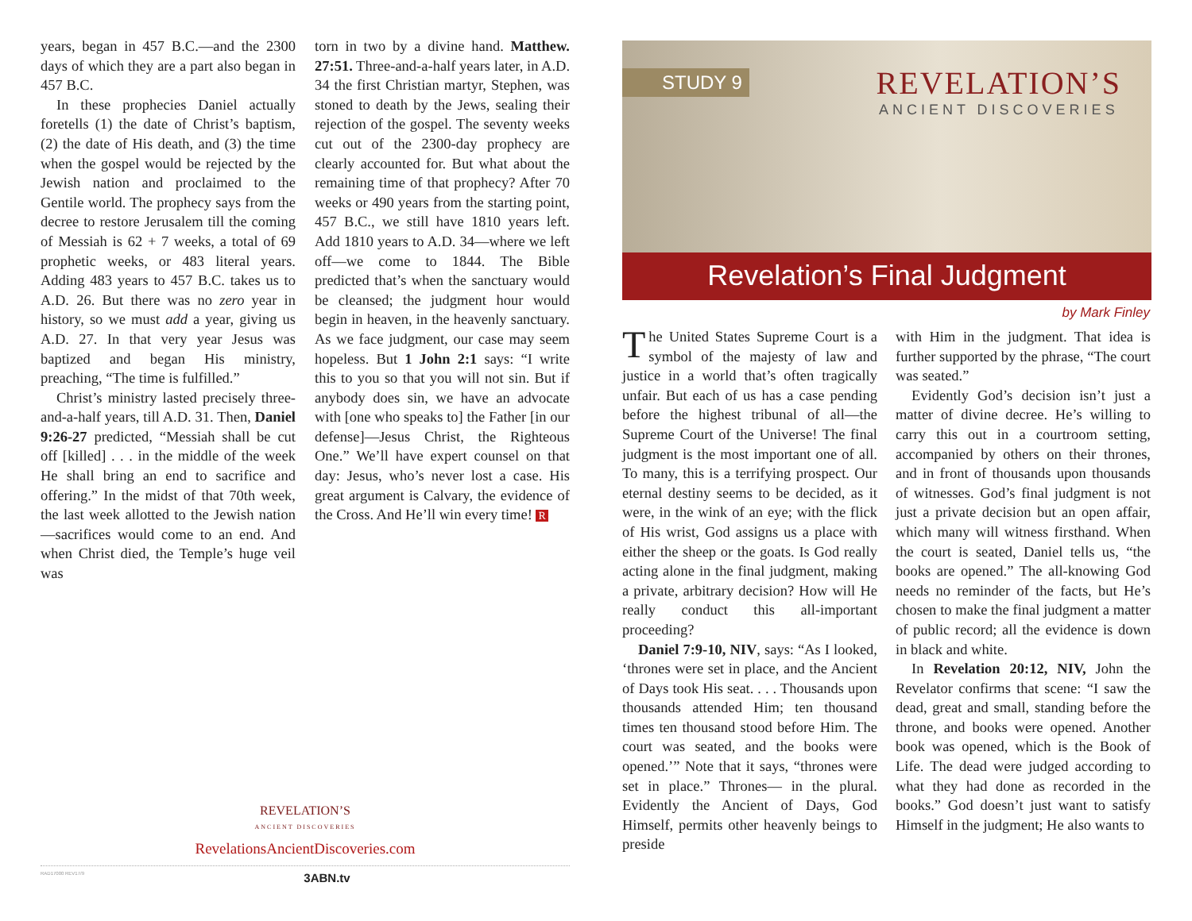years, began in 457 B.C.—and the 2300 days of which they are a part also began in 457 B.C.
In these prophecies Daniel actually foretells (1) the date of Christ’s baptism, (2) the date of His death, and (3) the time when the gospel would be rejected by the Jewish nation and proclaimed to the Gentile world. The prophecy says from the decree to restore Jerusalem till the coming of Messiah is 62 + 7 weeks, a total of 69 prophetic weeks, or 483 literal years. Adding 483 years to 457 B.C. takes us to A.D. 26. But there was no zero year in history, so we must add a year, giving us A.D. 27. In that very year Jesus was baptized and began His ministry, preaching, “The time is fulfilled.”
Christ’s ministry lasted precisely three-and-a-half years, till A.D. 31. Then, Daniel 9:26-27 predicted, “Messiah shall be cut off [killed] . . . in the middle of the week He shall bring an end to sacrifice and offering.” In the midst of that 70th week, the last week allotted to the Jewish nation—sacrifices would come to an end. And when Christ died, the Temple’s huge veil was
torn in two by a divine hand. Matthew. 27:51. Three-and-a-half years later, in A.D. 34 the first Christian martyr, Stephen, was stoned to death by the Jews, sealing their rejection of the gospel. The seventy weeks cut out of the 2300-day prophecy are clearly accounted for. But what about the remaining time of that prophecy? After 70 weeks or 490 years from the starting point, 457 B.C., we still have 1810 years left. Add 1810 years to A.D. 34—where we left off—we come to 1844. The Bible predicted that’s when the sanctuary would be cleansed; the judgment hour would begin in heaven, in the heavenly sanctuary. As we face judgment, our case may seem hopeless. But 1 John 2:1 says: “I write this to you so that you will not sin. But if anybody does sin, we have an advocate with [one who speaks to] the Father [in our defense]—Jesus Christ, the Righteous One.” We’ll have expert counsel on that day: Jesus, who’s never lost a case. His great argument is Calvary, the evidence of the Cross. And He’ll win every time! R
REVELATION’S
ANCIENT DISCOVERIES
RevelationsAncientDiscoveries.com
RAD17000 REV17/9 3ABN.tv
STUDY 9
REVELATION’S
ANCIENT DISCOVERIES
Revelation’s Final Judgment
by Mark Finley
The United States Supreme Court is a symbol of the majesty of law and justice in a world that’s often tragically unfair. But each of us has a case pending before the highest tribunal of all—the Supreme Court of the Universe! The final judgment is the most important one of all. To many, this is a terrifying prospect. Our eternal destiny seems to be decided, as it were, in the wink of an eye; with the flick of His wrist, God assigns us a place with either the sheep or the goats. Is God really acting alone in the final judgment, making a private, arbitrary decision? How will He really conduct this all-important proceeding?
Daniel 7:9-10, NIV, says: “As I looked, ‘thrones were set in place, and the Ancient of Days took His seat. . . . Thousands upon thousands attended Him; ten thousand times ten thousand stood before Him. The court was seated, and the books were opened.’” Note that it says, “thrones were set in place.” Thrones— in the plural. Evidently the Ancient of Days, God Himself, permits other heavenly beings to preside
with Him in the judgment. That idea is further supported by the phrase, “The court was seated.”
Evidently God’s decision isn’t just a matter of divine decree. He’s willing to carry this out in a courtroom setting, accompanied by others on their thrones, and in front of thousands upon thousands of witnesses. God’s final judgment is not just a private decision but an open affair, which many will witness firsthand. When the court is seated, Daniel tells us, “the books are opened.” The all-knowing God needs no reminder of the facts, but He’s chosen to make the final judgment a matter of public record; all the evidence is down in black and white.
In Revelation 20:12, NIV, John the Revelator confirms that scene: “I saw the dead, great and small, standing before the throne, and books were opened. Another book was opened, which is the Book of Life. The dead were judged according to what they had done as recorded in the books.” God doesn’t just want to satisfy Himself in the judgment; He also wants to